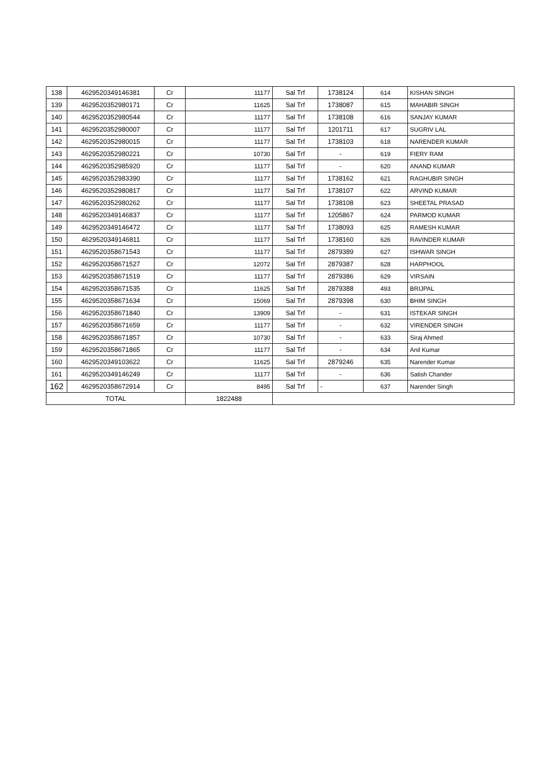| 138 | 4629520349146381 | Cr | 11177 | Sal Trf | 1738124 | 614 | KISHAN SINGH |
| 139 | 4629520352980171 | Cr | 11625 | Sal Trf | 1738087 | 615 | MAHABIR SINGH |
| 140 | 4629520352980544 | Cr | 11177 | Sal Trf | 1738108 | 616 | SANJAY KUMAR |
| 141 | 4629520352980007 | Cr | 11177 | Sal Trf | 1201711 | 617 | SUGRIV LAL |
| 142 | 4629520352980015 | Cr | 11177 | Sal Trf | 1738103 | 618 | NARENDER KUMAR |
| 143 | 4629520352980221 | Cr | 10730 | Sal Trf | - | 619 | FIERY RAM |
| 144 | 4629520352985920 | Cr | 11177 | Sal Trf | - | 620 | ANAND KUMAR |
| 145 | 4629520352983390 | Cr | 11177 | Sal Trf | 1738162 | 621 | RAGHUBIR SINGH |
| 146 | 4629520352980817 | Cr | 11177 | Sal Trf | 1738107 | 622 | ARVIND KUMAR |
| 147 | 4629520352980262 | Cr | 11177 | Sal Trf | 1738108 | 623 | SHEETAL PRASAD |
| 148 | 4629520349146837 | Cr | 11177 | Sal Trf | 1205867 | 624 | PARMOD KUMAR |
| 149 | 4629520349146472 | Cr | 11177 | Sal Trf | 1738093 | 625 | RAMESH KUMAR |
| 150 | 4629520349146811 | Cr | 11177 | Sal Trf | 1738160 | 626 | RAVINDER KUMAR |
| 151 | 4629520358671543 | Cr | 11177 | Sal Trf | 2879389 | 627 | ISHWAR SINGH |
| 152 | 4629520358671527 | Cr | 12072 | Sal Trf | 2879387 | 628 | HARPHOOL |
| 153 | 4629520358671519 | Cr | 11177 | Sal Trf | 2879386 | 629 | VIRSAIN |
| 154 | 4629520358671535 | Cr | 11625 | Sal Trf | 2879388 | 493 | BRIJPAL |
| 155 | 4629520358671634 | Cr | 15069 | Sal Trf | 2879398 | 630 | BHIM SINGH |
| 156 | 4629520358671840 | Cr | 13909 | Sal Trf | - | 631 | ISTEKAR SINGH |
| 157 | 4629520358671659 | Cr | 11177 | Sal Trf | - | 632 | VIRENDER SINGH |
| 158 | 4629520358671857 | Cr | 10730 | Sal Trf | - | 633 | Siraj Ahmed |
| 159 | 4629520358671865 | Cr | 11177 | Sal Trf | - | 634 | Anil Kumar |
| 160 | 4629520349103622 | Cr | 11625 | Sal Trf | 2879246 | 635 | Narender Kumar |
| 161 | 4629520349146249 | Cr | 11177 | Sal Trf | - | 636 | Satish Chander |
| 162 | 4629520358672914 | Cr | 8495 | Sal Trf | - | 637 | Narender Singh |
| TOTAL | | | 1822488 | | | | |